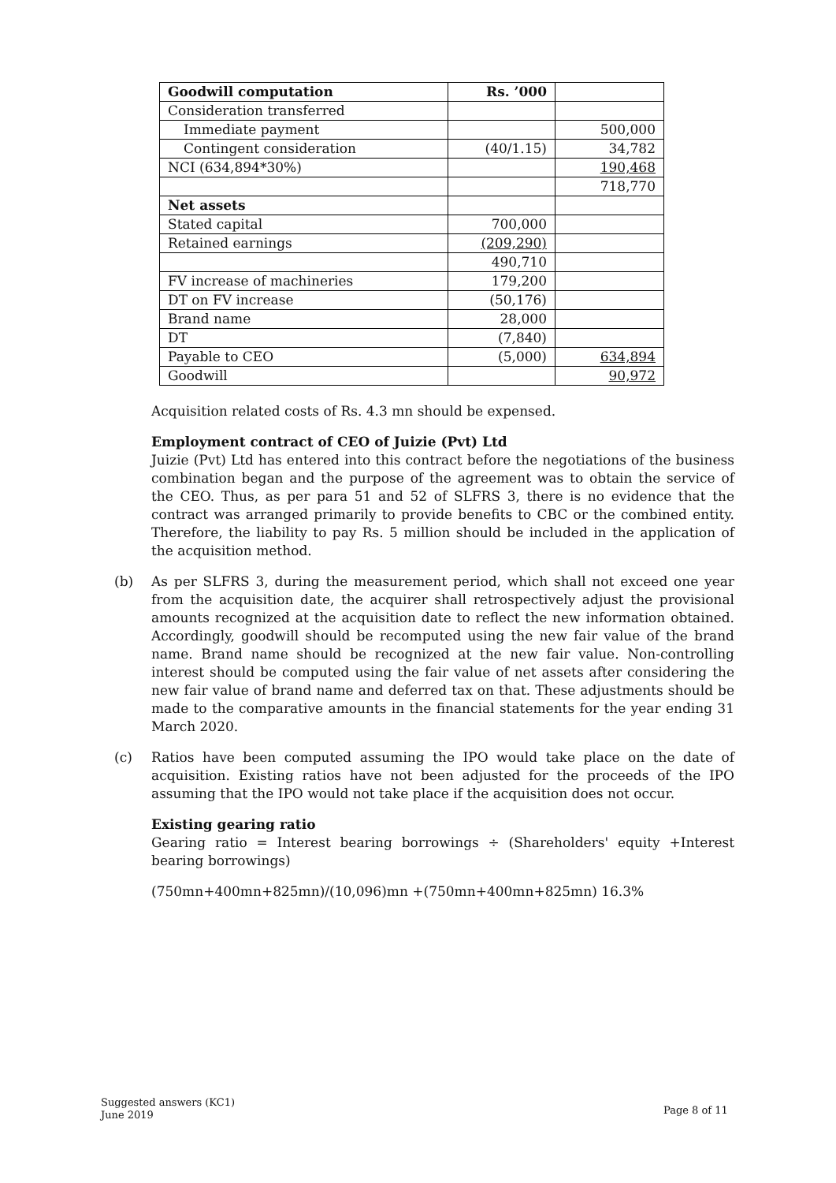| Goodwill computation | Rs. ’000 | |
| Consideration transferred | | |
| Immediate payment | | 500,000 |
| Contingent consideration | (40/1.15) | 34,782 |
| NCI (634,894*30%) | | 190,468 |
| | | 718,770 |
| Net assets | | |
| Stated capital | 700,000 | |
| Retained earnings | (209,290) | |
| | 490,710 | |
| FV increase of machineries | 179,200 | |
| DT on FV increase | (50,176) | |
| Brand name | 28,000 | |
| DT | (7,840) | |
| Payable to CEO | (5,000) | 634,894 |
| Goodwill | | 90,972 |
Acquisition related costs of Rs. 4.3 mn should be expensed.
Employment contract of CEO of Juizie (Pvt) Ltd
Juizie (Pvt) Ltd has entered into this contract before the negotiations of the business combination began and the purpose of the agreement was to obtain the service of the CEO. Thus, as per para 51 and 52 of SLFRS 3, there is no evidence that the contract was arranged primarily to provide benefits to CBC or the combined entity. Therefore, the liability to pay Rs. 5 million should be included in the application of the acquisition method.
(b) As per SLFRS 3, during the measurement period, which shall not exceed one year from the acquisition date, the acquirer shall retrospectively adjust the provisional amounts recognized at the acquisition date to reflect the new information obtained. Accordingly, goodwill should be recomputed using the new fair value of the brand name. Brand name should be recognized at the new fair value. Non-controlling interest should be computed using the fair value of net assets after considering the new fair value of brand name and deferred tax on that. These adjustments should be made to the comparative amounts in the financial statements for the year ending 31 March 2020.
(c) Ratios have been computed assuming the IPO would take place on the date of acquisition. Existing ratios have not been adjusted for the proceeds of the IPO assuming that the IPO would not take place if the acquisition does not occur.
Existing gearing ratio
Gearing ratio = Interest bearing borrowings ÷ (Shareholders' equity +Interest bearing borrowings)
(750mn+400mn+825mn)/(10,096)mn +(750mn+400mn+825mn) 16.3%
Suggested answers (KC1)
June 2019
Page 8 of 11